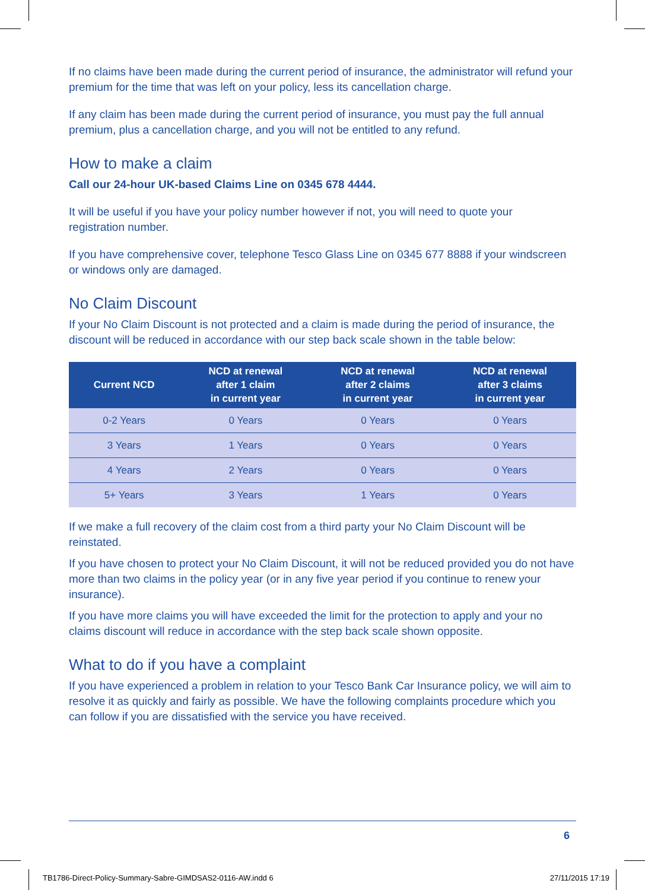If no claims have been made during the current period of insurance, the administrator will refund your premium for the time that was left on your policy, less its cancellation charge.
If any claim has been made during the current period of insurance, you must pay the full annual premium, plus a cancellation charge, and you will not be entitled to any refund.
How to make a claim
Call our 24-hour UK-based Claims Line on 0345 678 4444.
It will be useful if you have your policy number however if not, you will need to quote your
registration number.
If you have comprehensive cover, telephone Tesco Glass Line on 0345 677 8888 if your windscreen or windows only are damaged.
No Claim Discount
If your No Claim Discount is not protected and a claim is made during the period of insurance, the discount will be reduced in accordance with our step back scale shown in the table below:
| Current NCD | NCD at renewal after 1 claim in current year | NCD at renewal after 2 claims in current year | NCD at renewal after 3 claims in current year |
| --- | --- | --- | --- |
| 0-2 Years | 0 Years | 0 Years | 0 Years |
| 3 Years | 1 Years | 0 Years | 0 Years |
| 4 Years | 2 Years | 0 Years | 0 Years |
| 5+ Years | 3 Years | 1 Years | 0 Years |
If we make a full recovery of the claim cost from a third party your No Claim Discount will be reinstated.
If you have chosen to protect your No Claim Discount, it will not be reduced provided you do not have more than two claims in the policy year (or in any five year period if you continue to renew your insurance).
If you have more claims you will have exceeded the limit for the protection to apply and your no claims discount will reduce in accordance with the step back scale shown opposite.
What to do if you have a complaint
If you have experienced a problem in relation to your Tesco Bank Car Insurance policy, we will aim to resolve it as quickly and fairly as possible. We have the following complaints procedure which you can follow if you are dissatisfied with the service you have received.
6
TB1786-Direct-Policy-Summary-Sabre-GIMDSAS2-0116-AW.indd 6 27/11/2015 17:19